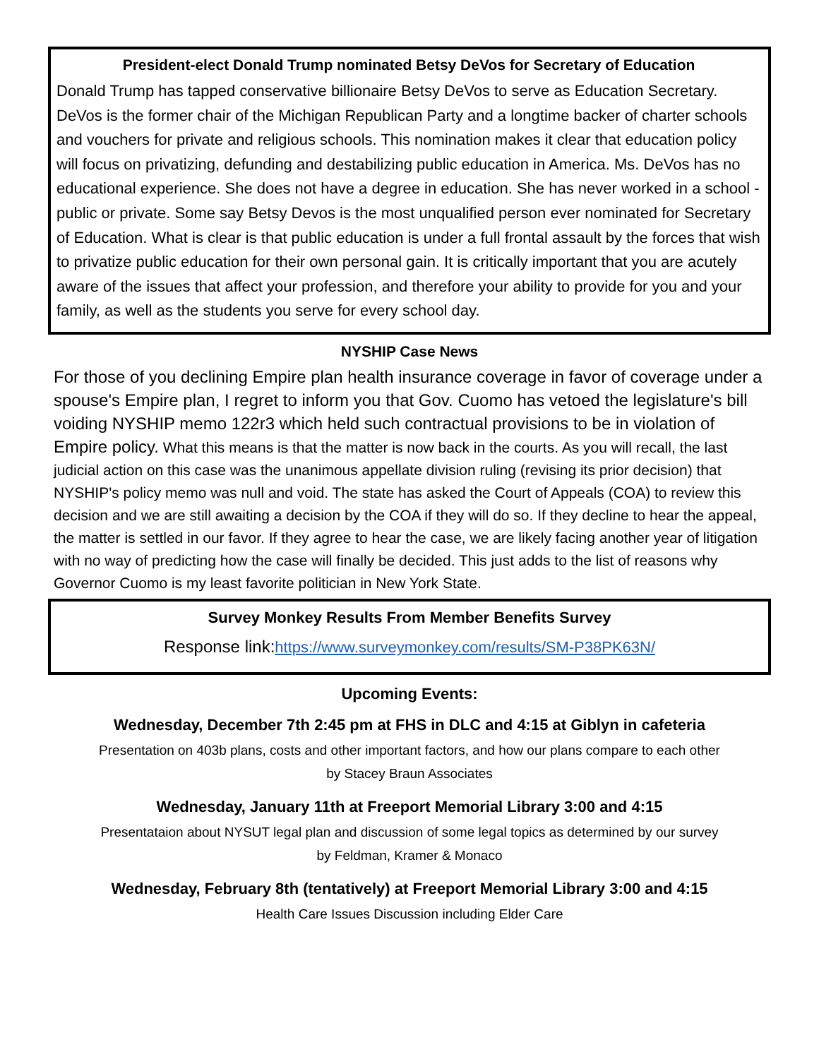President-elect Donald Trump nominated Betsy DeVos for Secretary of Education
Donald Trump has tapped conservative billionaire Betsy DeVos to serve as Education Secretary. DeVos is the former chair of the Michigan Republican Party and a longtime backer of charter schools and vouchers for private and religious schools. This nomination makes it clear that education policy will focus on privatizing, defunding and destabilizing public education in America. Ms. DeVos has no educational experience. She does not have a degree in education. She has never worked in a school - public or private. Some say Betsy Devos is the most unqualified person ever nominated for Secretary of Education. What is clear is that public education is under a full frontal assault by the forces that wish to privatize public education for their own personal gain. It is critically important that you are acutely aware of the issues that affect your profession, and therefore your ability to provide for you and your family, as well as the students you serve for every school day.
NYSHIP Case News
For those of you declining Empire plan health insurance coverage in favor of coverage under a spouse's Empire plan, I regret to inform you that Gov. Cuomo has vetoed the legislature's bill voiding NYSHIP memo 122r3 which held such contractual provisions to be in violation of Empire policy. What this means is that the matter is now back in the courts. As you will recall, the last judicial action on this case was the unanimous appellate division ruling (revising its prior decision) that NYSHIP's policy memo was null and void. The state has asked the Court of Appeals (COA) to review this decision and we are still awaiting a decision by the COA if they will do so. If they decline to hear the appeal, the matter is settled in our favor. If they agree to hear the case, we are likely facing another year of litigation with no way of predicting how the case will finally be decided. This just adds to the list of reasons why Governor Cuomo is my least favorite politician in New York State.
Survey Monkey Results From Member Benefits Survey
Response link: https://www.surveymonkey.com/results/SM-P38PK63N/
Upcoming Events:
Wednesday, December 7th 2:45 pm at FHS in DLC and 4:15 at Giblyn in cafeteria
Presentation on 403b plans, costs and other important factors, and how our plans compare to each other
by Stacey Braun Associates
Wednesday, January 11th at Freeport Memorial Library 3:00 and 4:15
Presentataion about NYSUT legal plan and discussion of some legal topics as determined by our survey
by Feldman, Kramer & Monaco
Wednesday, February 8th (tentatively) at Freeport Memorial Library 3:00 and 4:15
Health Care Issues Discussion including Elder Care